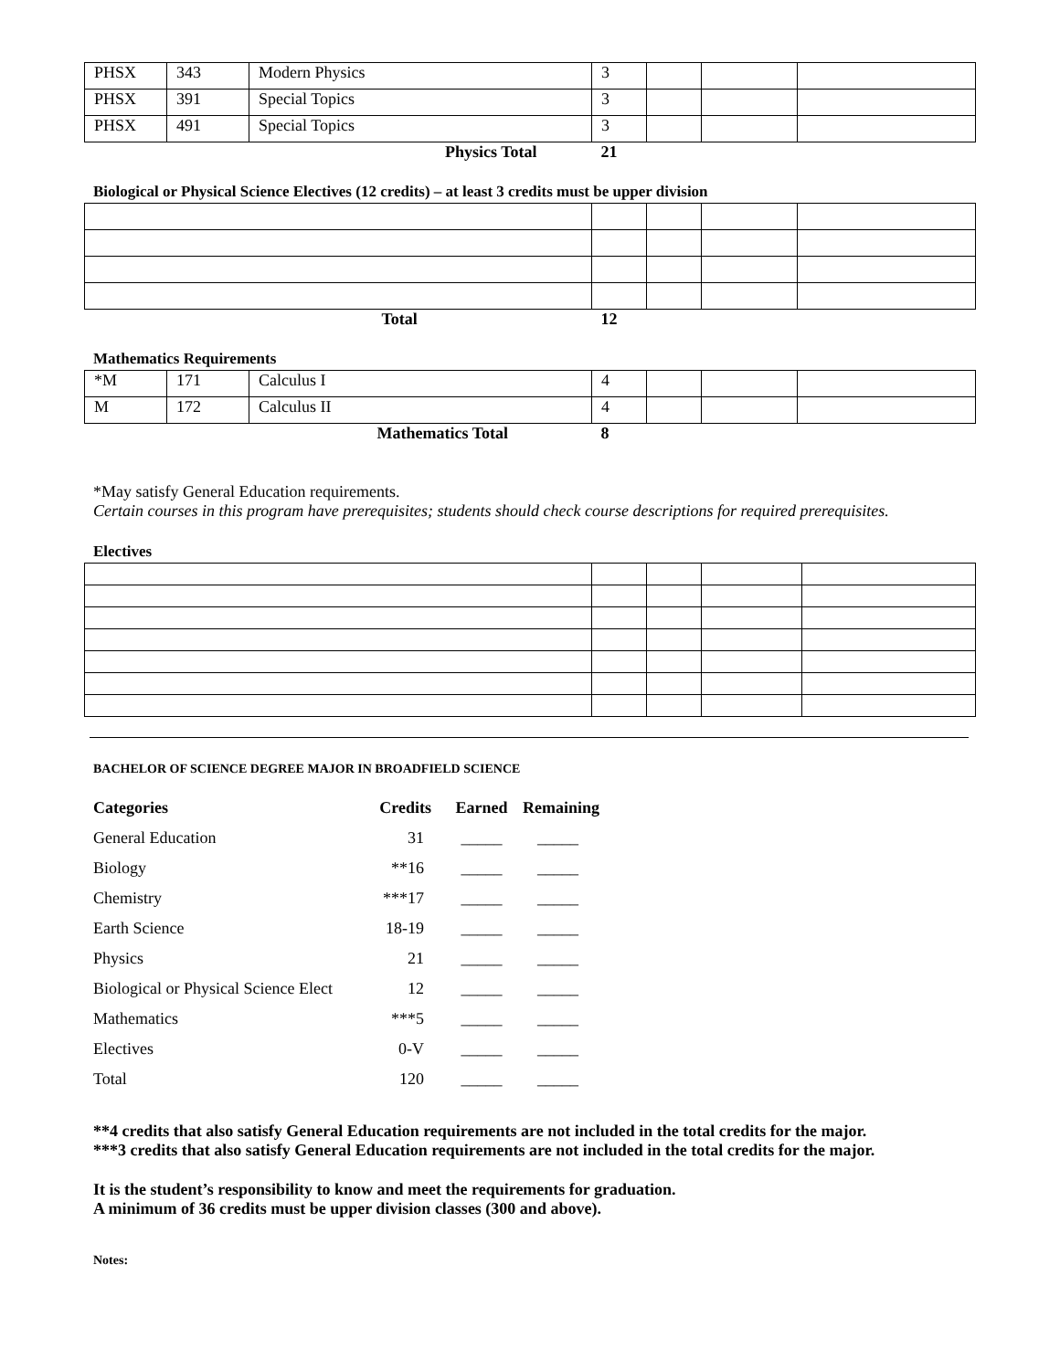| PHSX | 343 | Modern Physics | 3 | | | |
| PHSX | 391 | Special Topics | 3 | | | |
| PHSX | 491 | Special Topics | 3 | | | |
| | | Physics Total | 21 | | | |
Biological or Physical Science Electives (12 credits) – at least 3 credits must be upper division
| Total | 12 | | | |
Mathematics Requirements
| *M | 171 | Calculus I | 4 | | | |
| M | 172 | Calculus II | 4 | | | |
| | | Mathematics Total | 8 | | | |
*May satisfy General Education requirements.
Certain courses in this program have prerequisites; students should check course descriptions for required prerequisites.
Electives
BACHELOR OF SCIENCE DEGREE MAJOR IN BROADFIELD SCIENCE
| Categories | Credits | Earned | Remaining |
| --- | --- | --- | --- |
| General Education | 31 | _____ | _____ |
| Biology | **16 | _____ | _____ |
| Chemistry | ***17 | _____ | _____ |
| Earth Science | 18-19 | _____ | _____ |
| Physics | 21 | _____ | _____ |
| Biological or Physical Science Elect | 12 | _____ | _____ |
| Mathematics | ***5 | _____ | _____ |
| Electives | 0-V | _____ | _____ |
| Total | 120 | _____ | _____ |
**4 credits that also satisfy General Education requirements are not included in the total credits for the major.
***3 credits that also satisfy General Education requirements are not included in the total credits for the major.
It is the student’s responsibility to know and meet the requirements for graduation.
A minimum of 36 credits must be upper division classes (300 and above).
Notes: